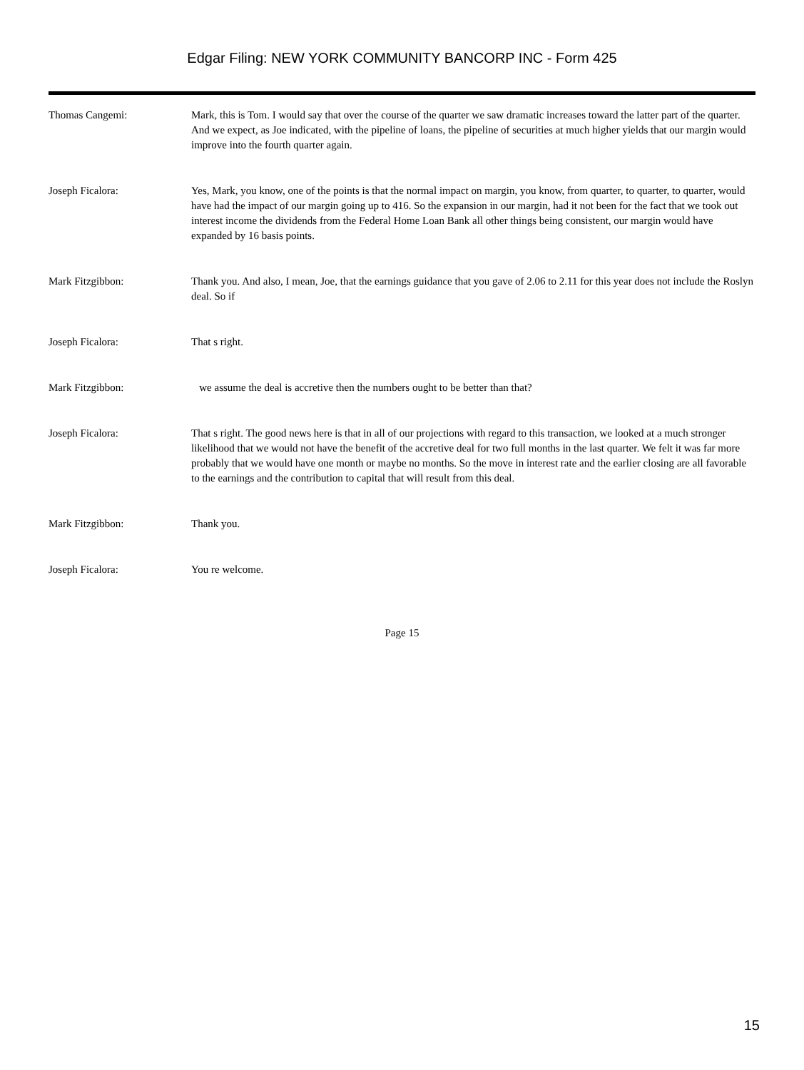Edgar Filing: NEW YORK COMMUNITY BANCORP INC - Form 425
Thomas Cangemi: Mark, this is Tom. I would say that over the course of the quarter we saw dramatic increases toward the latter part of the quarter. And we expect, as Joe indicated, with the pipeline of loans, the pipeline of securities at much higher yields that our margin would improve into the fourth quarter again.
Joseph Ficalora: Yes, Mark, you know, one of the points is that the normal impact on margin, you know, from quarter, to quarter, to quarter, would have had the impact of our margin going up to 416. So the expansion in our margin, had it not been for the fact that we took out interest income the dividends from the Federal Home Loan Bank all other things being consistent, our margin would have expanded by 16 basis points.
Mark Fitzgibbon: Thank you. And also, I mean, Joe, that the earnings guidance that you gave of 2.06 to 2.11 for this year does not include the Roslyn deal. So if
Joseph Ficalora: That s right.
Mark Fitzgibbon: we assume the deal is accretive then the numbers ought to be better than that?
Joseph Ficalora: That s right. The good news here is that in all of our projections with regard to this transaction, we looked at a much stronger likelihood that we would not have the benefit of the accretive deal for two full months in the last quarter. We felt it was far more probably that we would have one month or maybe no months. So the move in interest rate and the earlier closing are all favorable to the earnings and the contribution to capital that will result from this deal.
Mark Fitzgibbon: Thank you.
Joseph Ficalora: You re welcome.
Page 15
15